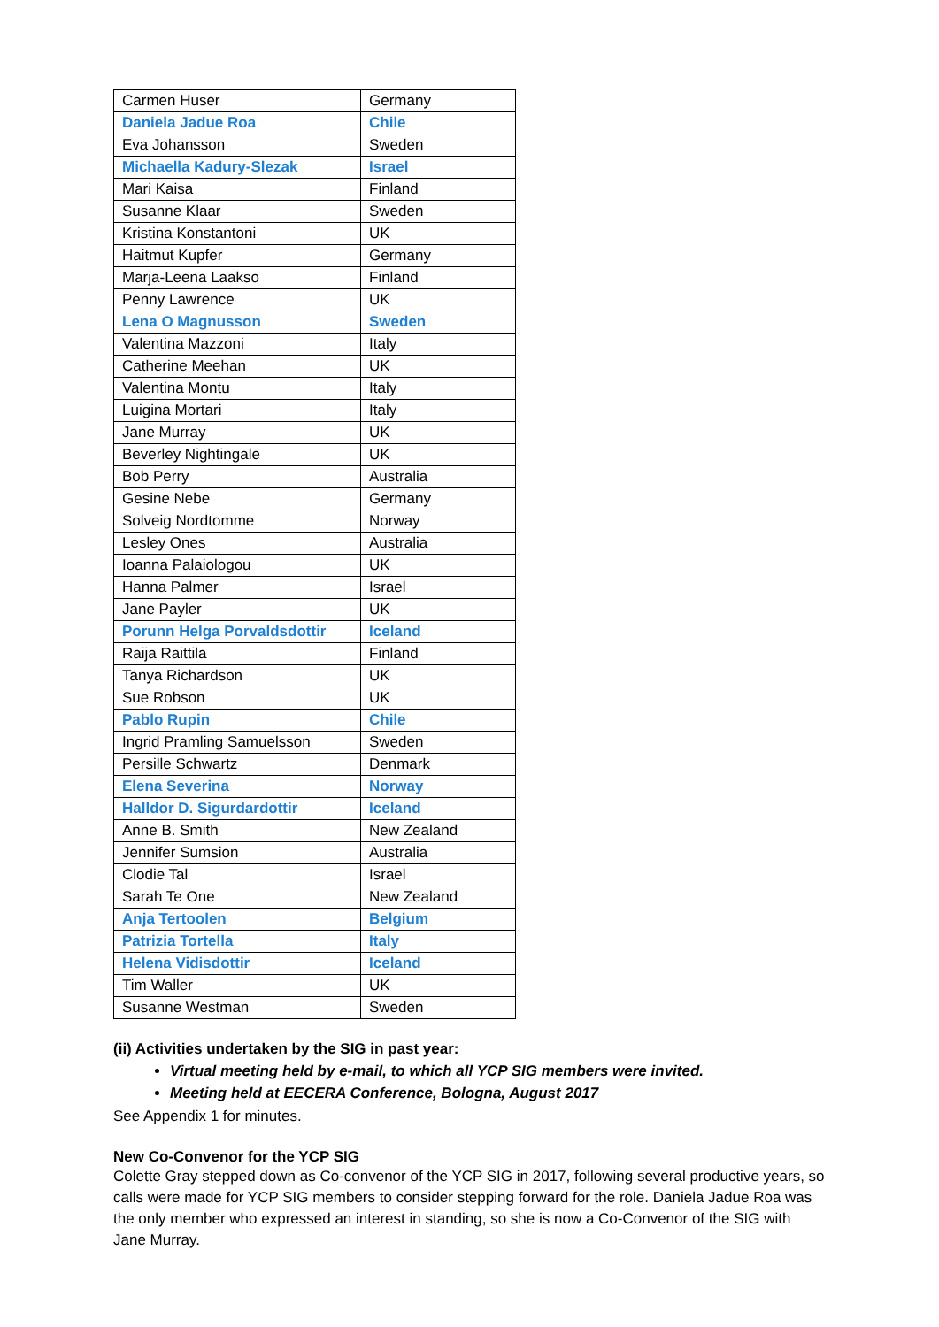| Carmen Huser | Germany |
| Daniela Jadue Roa | Chile |
| Eva Johansson | Sweden |
| Michaella Kadury-Slezak | Israel |
| Mari Kaisa | Finland |
| Susanne Klaar | Sweden |
| Kristina Konstantoni | UK |
| Haitmut Kupfer | Germany |
| Marja-Leena Laakso | Finland |
| Penny Lawrence | UK |
| Lena O Magnusson | Sweden |
| Valentina Mazzoni | Italy |
| Catherine Meehan | UK |
| Valentina Montu | Italy |
| Luigina Mortari | Italy |
| Jane Murray | UK |
| Beverley Nightingale | UK |
| Bob Perry | Australia |
| Gesine Nebe | Germany |
| Solveig Nordtomme | Norway |
| Lesley Ones | Australia |
| Ioanna Palaiologou | UK |
| Hanna Palmer | Israel |
| Jane Payler | UK |
| Porunn Helga Porvaldsdottir | Iceland |
| Raija Raittila | Finland |
| Tanya Richardson | UK |
| Sue Robson | UK |
| Pablo Rupin | Chile |
| Ingrid Pramling Samuelsson | Sweden |
| Persille Schwartz | Denmark |
| Elena Severina | Norway |
| Halldor D. Sigurdardottir | Iceland |
| Anne B. Smith | New Zealand |
| Jennifer Sumsion | Australia |
| Clodie Tal | Israel |
| Sarah Te One | New Zealand |
| Anja Tertoolen | Belgium |
| Patrizia Tortella | Italy |
| Helena Vidisdottir | Iceland |
| Tim Waller | UK |
| Susanne Westman | Sweden |
(ii) Activities undertaken by the SIG in past year:
Virtual meeting held by e-mail, to which all YCP SIG members were invited.
Meeting held at EECERA Conference, Bologna, August 2017
See Appendix 1 for minutes.
New Co-Convenor for the YCP SIG
Colette Gray stepped down as Co-convenor of the YCP SIG in 2017, following several productive years, so calls were made for YCP SIG members to consider stepping forward for the role. Daniela Jadue Roa was the only member who expressed an interest in standing, so she is now a Co-Convenor of the SIG with Jane Murray.